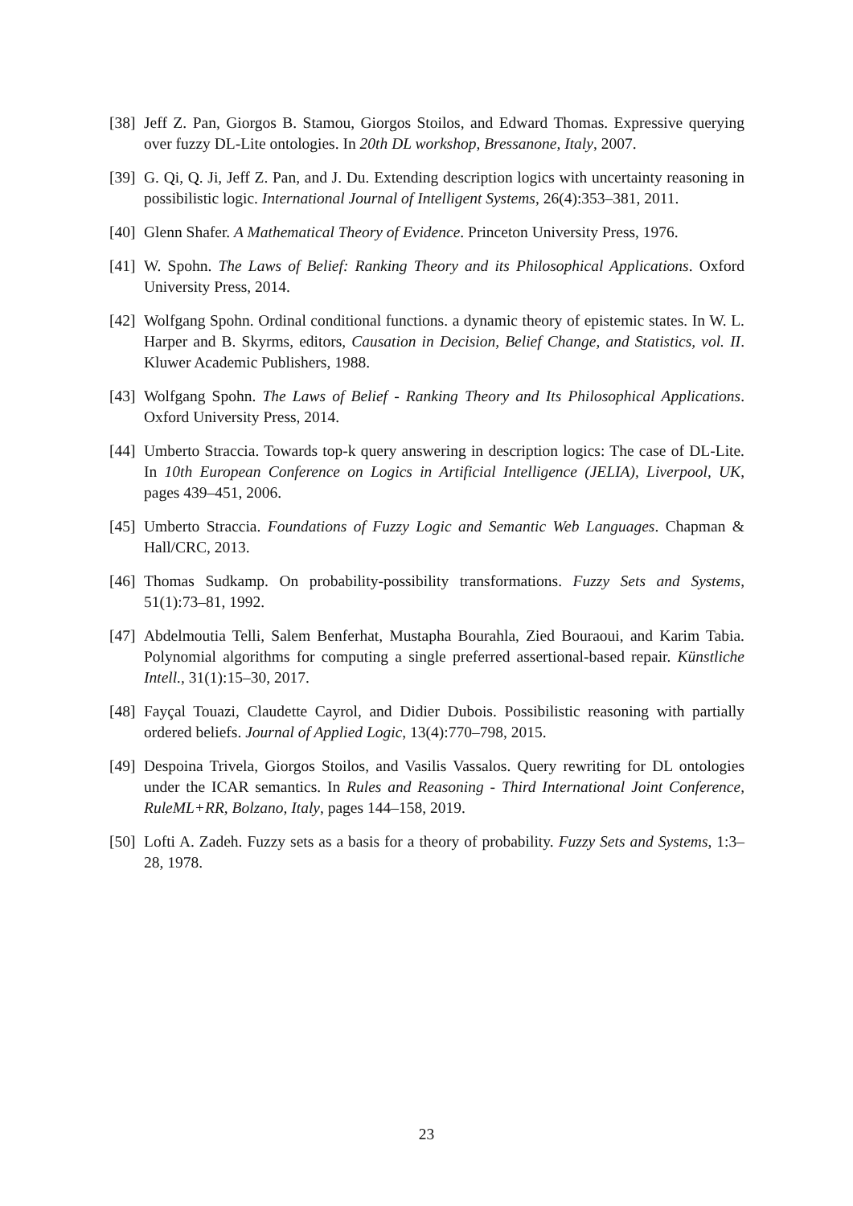[38] Jeff Z. Pan, Giorgos B. Stamou, Giorgos Stoilos, and Edward Thomas. Expressive querying over fuzzy DL-Lite ontologies. In 20th DL workshop, Bressanone, Italy, 2007.
[39] G. Qi, Q. Ji, Jeff Z. Pan, and J. Du. Extending description logics with uncertainty reasoning in possibilistic logic. International Journal of Intelligent Systems, 26(4):353–381, 2011.
[40] Glenn Shafer. A Mathematical Theory of Evidence. Princeton University Press, 1976.
[41] W. Spohn. The Laws of Belief: Ranking Theory and its Philosophical Applications. Oxford University Press, 2014.
[42] Wolfgang Spohn. Ordinal conditional functions. a dynamic theory of epistemic states. In W. L. Harper and B. Skyrms, editors, Causation in Decision, Belief Change, and Statistics, vol. II. Kluwer Academic Publishers, 1988.
[43] Wolfgang Spohn. The Laws of Belief - Ranking Theory and Its Philosophical Applications. Oxford University Press, 2014.
[44] Umberto Straccia. Towards top-k query answering in description logics: The case of DL-Lite. In 10th European Conference on Logics in Artificial Intelligence (JELIA), Liverpool, UK, pages 439–451, 2006.
[45] Umberto Straccia. Foundations of Fuzzy Logic and Semantic Web Languages. Chapman & Hall/CRC, 2013.
[46] Thomas Sudkamp. On probability-possibility transformations. Fuzzy Sets and Systems, 51(1):73–81, 1992.
[47] Abdelmoutia Telli, Salem Benferhat, Mustapha Bourahla, Zied Bouraoui, and Karim Tabia. Polynomial algorithms for computing a single preferred assertional-based repair. Künstliche Intell., 31(1):15–30, 2017.
[48] Fayçal Touazi, Claudette Cayrol, and Didier Dubois. Possibilistic reasoning with partially ordered beliefs. Journal of Applied Logic, 13(4):770–798, 2015.
[49] Despoina Trivela, Giorgos Stoilos, and Vasilis Vassalos. Query rewriting for DL ontologies under the ICAR semantics. In Rules and Reasoning - Third International Joint Conference, RuleML+RR, Bolzano, Italy, pages 144–158, 2019.
[50] Lofti A. Zadeh. Fuzzy sets as a basis for a theory of probability. Fuzzy Sets and Systems, 1:3–28, 1978.
23